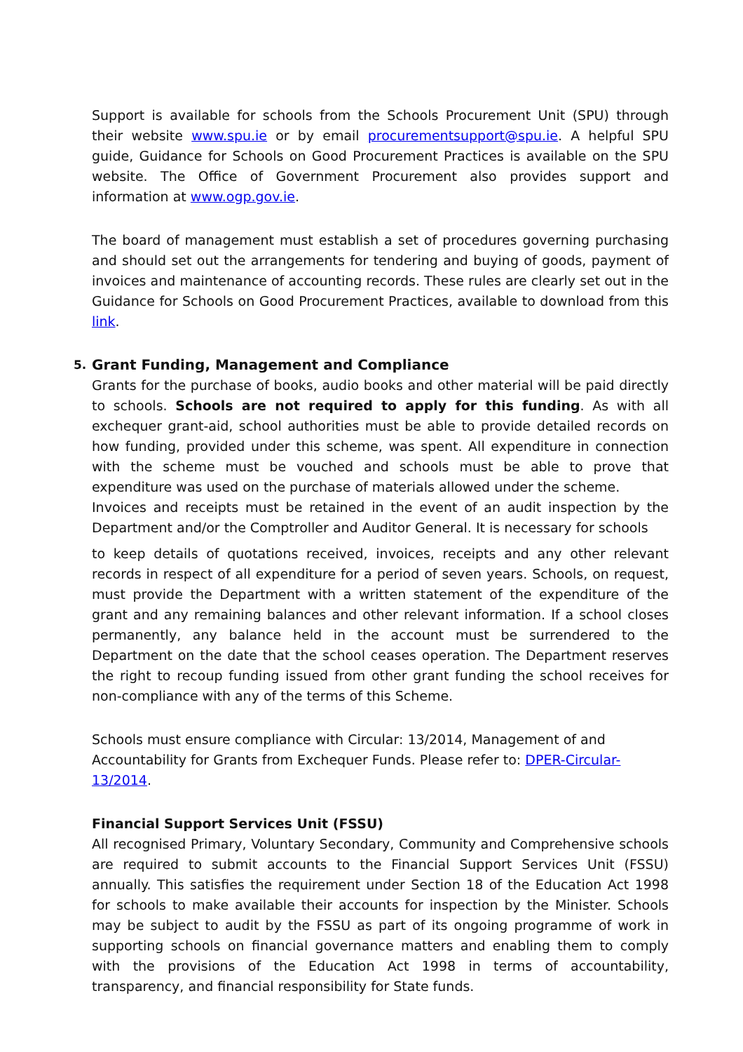Support is available for schools from the Schools Procurement Unit (SPU) through their website www.spu.ie or by email procurementsupport@spu.ie. A helpful SPU guide, Guidance for Schools on Good Procurement Practices is available on the SPU website. The Office of Government Procurement also provides support and information at www.ogp.gov.ie.
The board of management must establish a set of procedures governing purchasing and should set out the arrangements for tendering and buying of goods, payment of invoices and maintenance of accounting records. These rules are clearly set out in the Guidance for Schools on Good Procurement Practices, available to download from this link.
5. Grant Funding, Management and Compliance
Grants for the purchase of books, audio books and other material will be paid directly to schools. Schools are not required to apply for this funding. As with all exchequer grant-aid, school authorities must be able to provide detailed records on how funding, provided under this scheme, was spent. All expenditure in connection with the scheme must be vouched and schools must be able to prove that expenditure was used on the purchase of materials allowed under the scheme.
Invoices and receipts must be retained in the event of an audit inspection by the Department and/or the Comptroller and Auditor General. It is necessary for schools
to keep details of quotations received, invoices, receipts and any other relevant records in respect of all expenditure for a period of seven years. Schools, on request, must provide the Department with a written statement of the expenditure of the grant and any remaining balances and other relevant information. If a school closes permanently, any balance held in the account must be surrendered to the Department on the date that the school ceases operation. The Department reserves the right to recoup funding issued from other grant funding the school receives for non-compliance with any of the terms of this Scheme.
Schools must ensure compliance with Circular: 13/2014, Management of and
Accountability for Grants from Exchequer Funds. Please refer to: DPER-Circular-13/2014.
Financial Support Services Unit (FSSU)
All recognised Primary, Voluntary Secondary, Community and Comprehensive schools are required to submit accounts to the Financial Support Services Unit (FSSU) annually. This satisfies the requirement under Section 18 of the Education Act 1998 for schools to make available their accounts for inspection by the Minister. Schools may be subject to audit by the FSSU as part of its ongoing programme of work in supporting schools on financial governance matters and enabling them to comply with the provisions of the Education Act 1998 in terms of accountability, transparency, and financial responsibility for State funds.